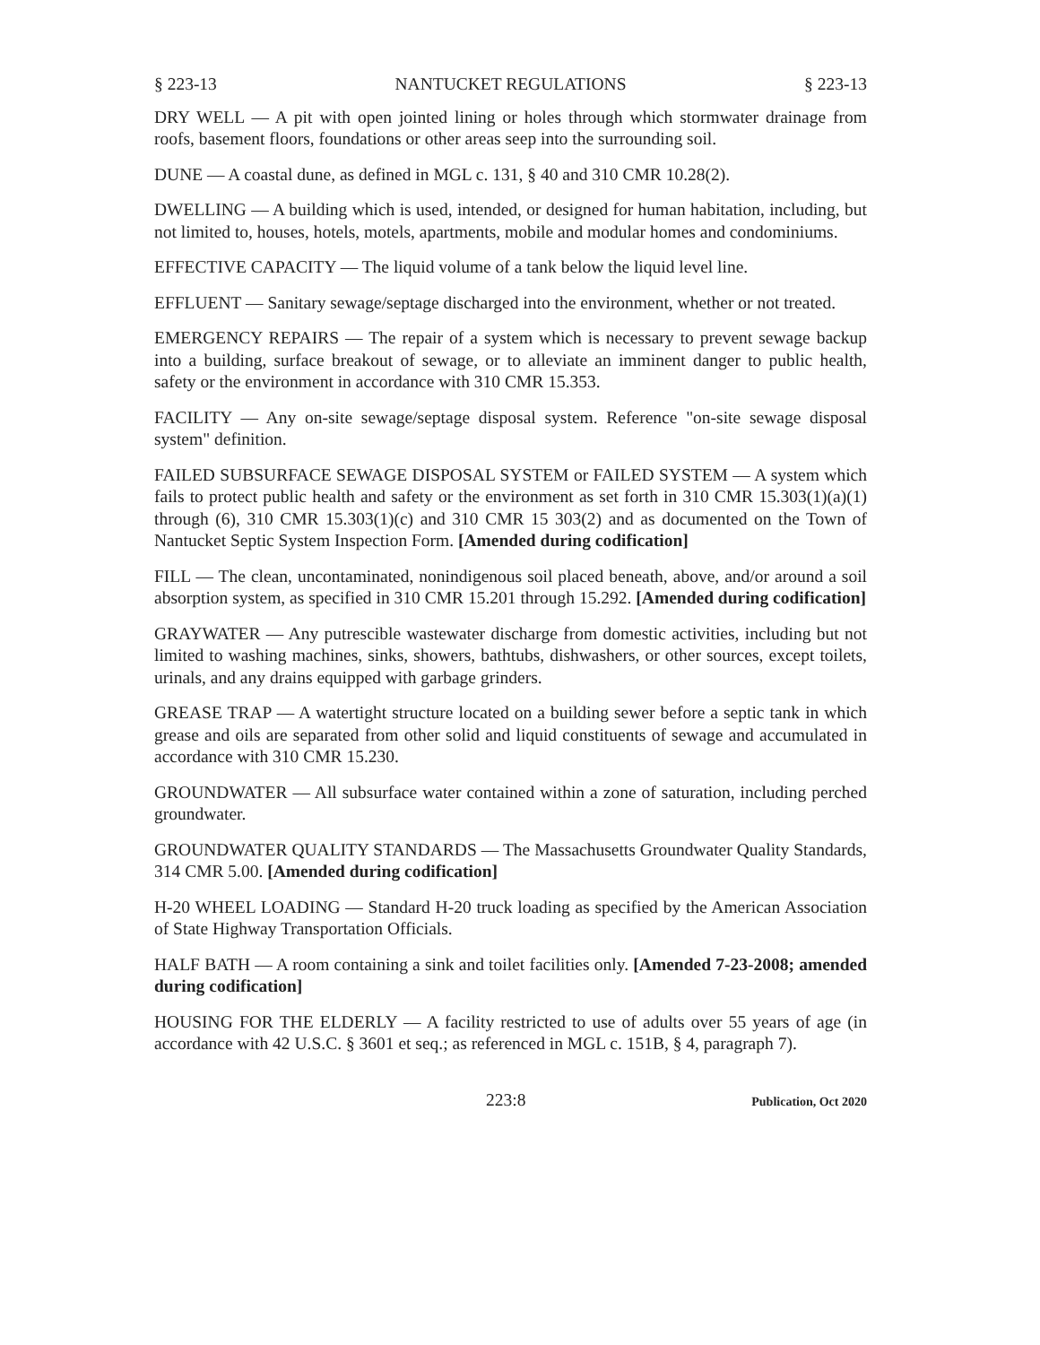§ 223-13 NANTUCKET REGULATIONS § 223-13
DRY WELL — A pit with open jointed lining or holes through which stormwater drainage from roofs, basement floors, foundations or other areas seep into the surrounding soil.
DUNE — A coastal dune, as defined in MGL c. 131, § 40 and 310 CMR 10.28(2).
DWELLING — A building which is used, intended, or designed for human habitation, including, but not limited to, houses, hotels, motels, apartments, mobile and modular homes and condominiums.
EFFECTIVE CAPACITY — The liquid volume of a tank below the liquid level line.
EFFLUENT — Sanitary sewage/septage discharged into the environment, whether or not treated.
EMERGENCY REPAIRS — The repair of a system which is necessary to prevent sewage backup into a building, surface breakout of sewage, or to alleviate an imminent danger to public health, safety or the environment in accordance with 310 CMR 15.353.
FACILITY — Any on-site sewage/septage disposal system. Reference "on-site sewage disposal system" definition.
FAILED SUBSURFACE SEWAGE DISPOSAL SYSTEM or FAILED SYSTEM — A system which fails to protect public health and safety or the environment as set forth in 310 CMR 15.303(1)(a)(1) through (6), 310 CMR 15.303(1)(c) and 310 CMR 15 303(2) and as documented on the Town of Nantucket Septic System Inspection Form. [Amended during codification]
FILL — The clean, uncontaminated, nonindigenous soil placed beneath, above, and/or around a soil absorption system, as specified in 310 CMR 15.201 through 15.292. [Amended during codification]
GRAYWATER — Any putrescible wastewater discharge from domestic activities, including but not limited to washing machines, sinks, showers, bathtubs, dishwashers, or other sources, except toilets, urinals, and any drains equipped with garbage grinders.
GREASE TRAP — A watertight structure located on a building sewer before a septic tank in which grease and oils are separated from other solid and liquid constituents of sewage and accumulated in accordance with 310 CMR 15.230.
GROUNDWATER — All subsurface water contained within a zone of saturation, including perched groundwater.
GROUNDWATER QUALITY STANDARDS — The Massachusetts Groundwater Quality Standards, 314 CMR 5.00. [Amended during codification]
H-20 WHEEL LOADING — Standard H-20 truck loading as specified by the American Association of State Highway Transportation Officials.
HALF BATH — A room containing a sink and toilet facilities only. [Amended 7-23-2008; amended during codification]
HOUSING FOR THE ELDERLY — A facility restricted to use of adults over 55 years of age (in accordance with 42 U.S.C. § 3601 et seq.; as referenced in MGL c. 151B, § 4, paragraph 7).
223:8 Publication, Oct 2020